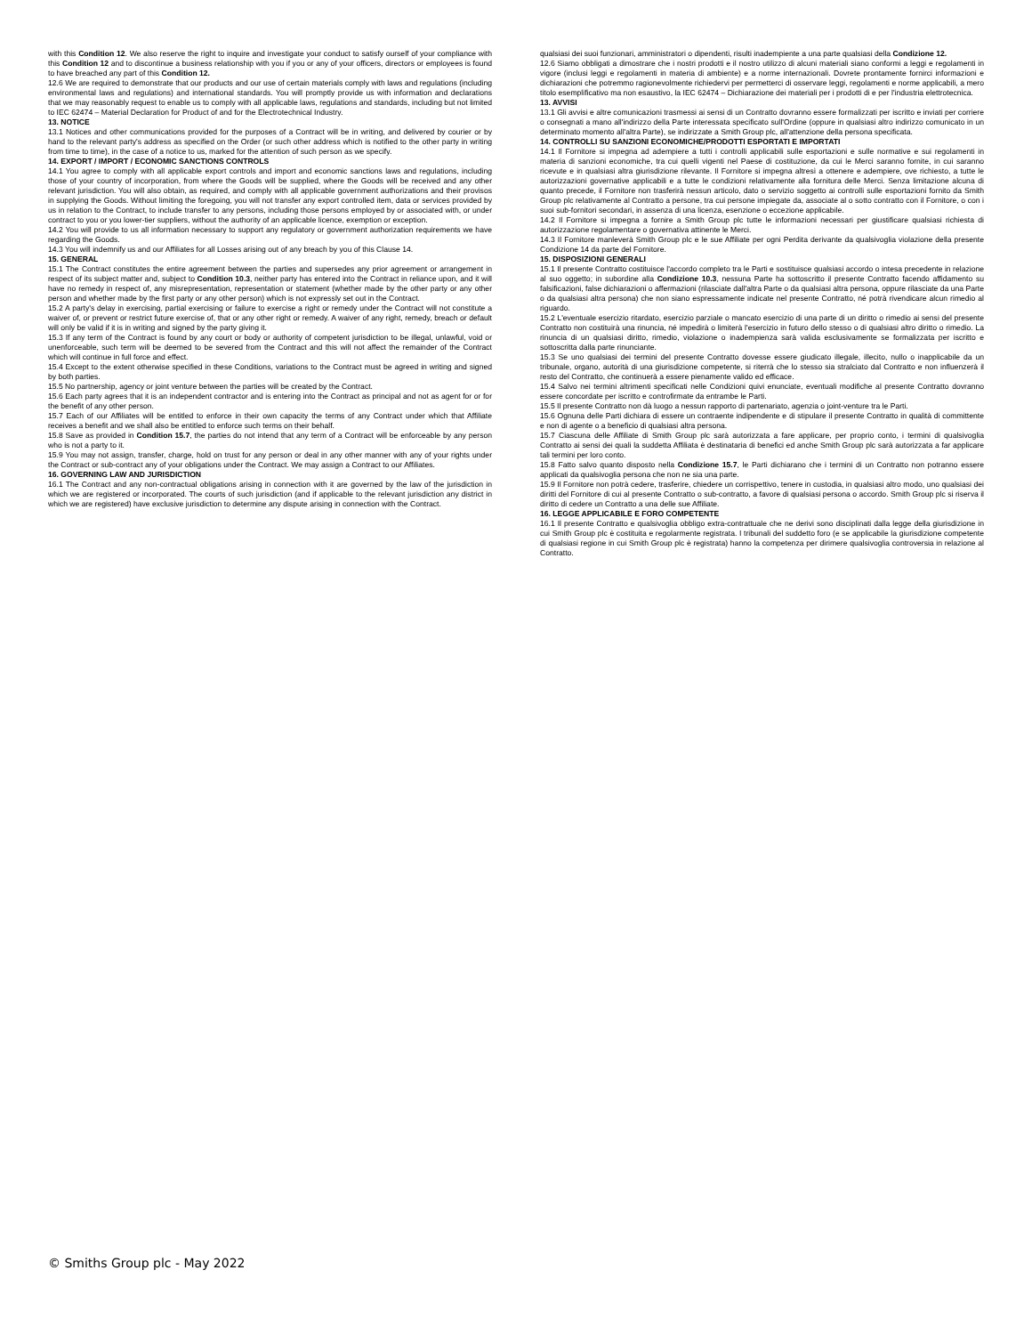with this Condition 12. We also reserve the right to inquire and investigate your conduct to satisfy ourself of your compliance with this Condition 12 and to discontinue a business relationship with you if you or any of your officers, directors or employees is found to have breached any part of this Condition 12.
12.6 We are required to demonstrate that our products and our use of certain materials comply with laws and regulations (including environmental laws and regulations) and international standards. You will promptly provide us with information and declarations that we may reasonably request to enable us to comply with all applicable laws, regulations and standards, including but not limited to IEC 62474 – Material Declaration for Product of and for the Electrotechnical Industry.
13. NOTICE
13.1 Notices and other communications provided for the purposes of a Contract will be in writing, and delivered by courier or by hand to the relevant party's address as specified on the Order (or such other address which is notified to the other party in writing from time to time), in the case of a notice to us, marked for the attention of such person as we specify.
14. EXPORT / IMPORT / ECONOMIC SANCTIONS CONTROLS
14.1 You agree to comply with all applicable export controls and import and economic sanctions laws and regulations, including those of your country of incorporation, from where the Goods will be supplied, where the Goods will be received and any other relevant jurisdiction. You will also obtain, as required, and comply with all applicable government authorizations and their provisos in supplying the Goods. Without limiting the foregoing, you will not transfer any export controlled item, data or services provided by us in relation to the Contract, to include transfer to any persons, including those persons employed by or associated with, or under contract to you or you lower-tier suppliers, without the authority of an applicable licence, exemption or exception.
14.2 You will provide to us all information necessary to support any regulatory or government authorization requirements we have regarding the Goods.
14.3 You will indemnify us and our Affiliates for all Losses arising out of any breach by you of this Clause 14.
15. GENERAL
15.1 The Contract constitutes the entire agreement between the parties and supersedes any prior agreement or arrangement in respect of its subject matter and, subject to Condition 10.3, neither party has entered into the Contract in reliance upon, and it will have no remedy in respect of, any misrepresentation, representation or statement (whether made by the other party or any other person and whether made by the first party or any other person) which is not expressly set out in the Contract.
15.2 A party's delay in exercising, partial exercising or failure to exercise a right or remedy under the Contract will not constitute a waiver of, or prevent or restrict future exercise of, that or any other right or remedy. A waiver of any right, remedy, breach or default will only be valid if it is in writing and signed by the party giving it.
15.3 If any term of the Contract is found by any court or body or authority of competent jurisdiction to be illegal, unlawful, void or unenforceable, such term will be deemed to be severed from the Contract and this will not affect the remainder of the Contract which will continue in full force and effect.
15.4 Except to the extent otherwise specified in these Conditions, variations to the Contract must be agreed in writing and signed by both parties.
15.5 No partnership, agency or joint venture between the parties will be created by the Contract.
15.6 Each party agrees that it is an independent contractor and is entering into the Contract as principal and not as agent for or for the benefit of any other person.
15.7 Each of our Affiliates will be entitled to enforce in their own capacity the terms of any Contract under which that Affiliate receives a benefit and we shall also be entitled to enforce such terms on their behalf.
15.8 Save as provided in Condition 15.7, the parties do not intend that any term of a Contract will be enforceable by any person who is not a party to it.
15.9 You may not assign, transfer, charge, hold on trust for any person or deal in any other manner with any of your rights under the Contract or sub-contract any of your obligations under the Contract. We may assign a Contract to our Affiliates.
16. GOVERNING LAW AND JURISDICTION
16.1 The Contract and any non-contractual obligations arising in connection with it are governed by the law of the jurisdiction in which we are registered or incorporated. The courts of such jurisdiction (and if applicable to the relevant jurisdiction any district in which we are registered) have exclusive jurisdiction to determine any dispute arising in connection with the Contract.
qualsiasi dei suoi funzionari, amministratori o dipendenti, risulti inadempiente a una parte qualsiasi della Condizione 12.
12.6 Siamo obbligati a dimostrare che i nostri prodotti e il nostro utilizzo di alcuni materiali siano conformi a leggi e regolamenti in vigore (inclusi leggi e regolamenti in materia di ambiente) e a norme internazionali. Dovrete prontamente fornirci informazioni e dichiarazioni che potremmo ragionevolmente richiedervi per permetterci di osservare leggi, regolamenti e norme applicabili, a mero titolo esemplificativo ma non esaustivo, la IEC 62474 – Dichiarazione dei materiali per i prodotti di e per l'industria elettrotecnica.
13. AVVISI
13.1 Gli avvisi e altre comunicazioni trasmessi ai sensi di un Contratto dovranno essere formalizzati per iscritto e inviati per corriere o consegnati a mano all'indirizzo della Parte interessata specificato sull'Ordine (oppure in qualsiasi altro indirizzo comunicato in un determinato momento all'altra Parte), se indirizzate a Smith Group plc, all'attenzione della persona specificata.
14. CONTROLLI SU SANZIONI ECONOMICHE/PRODOTTI ESPORTATI E IMPORTATI
14.1 Il Fornitore si impegna ad adempiere a tutti i controlli applicabili sulle esportazioni e sulle normative e sui regolamenti in materia di sanzioni economiche, tra cui quelli vigenti nel Paese di costituzione, da cui le Merci saranno fornite, in cui saranno ricevute e in qualsiasi altra giurisdizione rilevante. Il Fornitore si impegna altresì a ottenere e adempiere, ove richiesto, a tutte le autorizzazioni governative applicabili e a tutte le condizioni relativamente alla fornitura delle Merci. Senza limitazione alcuna di quanto precede, il Fornitore non trasferirà nessun articolo, dato o servizio soggetto ai controlli sulle esportazioni fornito da Smith Group plc relativamente al Contratto a persone, tra cui persone impiegate da, associate al o sotto contratto con il Fornitore, o con i suoi sub-fornitori secondari, in assenza di una licenza, esenzione o eccezione applicabile.
14.2 Il Fornitore si impegna a fornire a Smith Group plc tutte le informazioni necessari per giustificare qualsiasi richiesta di autorizzazione regolamentare o governativa attinente le Merci.
14.3 Il Fornitore manleverà Smith Group plc e le sue Affiliate per ogni Perdita derivante da qualsivoglia violazione della presente Condizione 14 da parte del Fornitore.
15. DISPOSIZIONI GENERALI
15.1 Il presente Contratto costituisce l'accordo completo tra le Parti e sostituisce qualsiasi accordo o intesa precedente in relazione al suo oggetto; in subordine alla Condizione 10.3, nessuna Parte ha sottoscritto il presente Contratto facendo affidamento su falsificazioni, false dichiarazioni o affermazioni (rilasciate dall'altra Parte o da qualsiasi altra persona, oppure rilasciate da una Parte o da qualsiasi altra persona) che non siano espressamente indicate nel presente Contratto, né potrà rivendicare alcun rimedio al riguardo.
15.2 L'eventuale esercizio ritardato, esercizio parziale o mancato esercizio di una parte di un diritto o rimedio ai sensi del presente Contratto non costituirà una rinuncia, né impedirà o limiterà l'esercizio in futuro dello stesso o di qualsiasi altro diritto o rimedio. La rinuncia di un qualsiasi diritto, rimedio, violazione o inadempienza sarà valida esclusivamente se formalizzata per iscritto e sottoscritta dalla parte rinunciante.
15.3 Se uno qualsiasi dei termini del presente Contratto dovesse essere giudicato illegale, illecito, nullo o inapplicabile da un tribunale, organo, autorità di una giurisdizione competente, si riterrà che lo stesso sia stralciato dal Contratto e non influenzerà il resto del Contratto, che continuerà a essere pienamente valido ed efficace.
15.4 Salvo nei termini altrimenti specificati nelle Condizioni quivi enunciate, eventuali modifiche al presente Contratto dovranno essere concordate per iscritto e controfirmate da entrambe le Parti.
15.5 Il presente Contratto non dà luogo a nessun rapporto di partenariato, agenzia o joint-venture tra le Parti.
15.6 Ognuna delle Parti dichiara di essere un contraente indipendente e di stipulare il presente Contratto in qualità di committente e non di agente o a beneficio di qualsiasi altra persona.
15.7 Ciascuna delle Affiliate di Smith Group plc sarà autorizzata a fare applicare, per proprio conto, i termini di qualsivoglia Contratto ai sensi dei quali la suddetta Affiliata è destinataria di benefici ed anche Smith Group plc sarà autorizzata a far applicare tali termini per loro conto.
15.8 Fatto salvo quanto disposto nella Condizione 15.7, le Parti dichiarano che i termini di un Contratto non potranno essere applicati da qualsivoglia persona che non ne sia una parte.
15.9 Il Fornitore non potrà cedere, trasferire, chiedere un corrispettivo, tenere in custodia, in qualsiasi altro modo, uno qualsiasi dei diritti del Fornitore di cui al presente Contratto o sub-contratto, a favore di qualsiasi persona o accordo. Smith Group plc si riserva il diritto di cedere un Contratto a una delle sue Affiliate.
16. LEGGE APPLICABILE E FORO COMPETENTE
16.1 Il presente Contratto e qualsivoglia obbligo extra-contrattuale che ne derivi sono disciplinati dalla legge della giurisdizione in cui Smith Group plc è costituita e regolarmente registrata. I tribunali del suddetto foro (e se applicabile la giurisdizione competente di qualsiasi regione in cui Smith Group plc è registrata) hanno la competenza per dirimere qualsivoglia controversia in relazione al Contratto.
© Smiths Group plc - May 2022